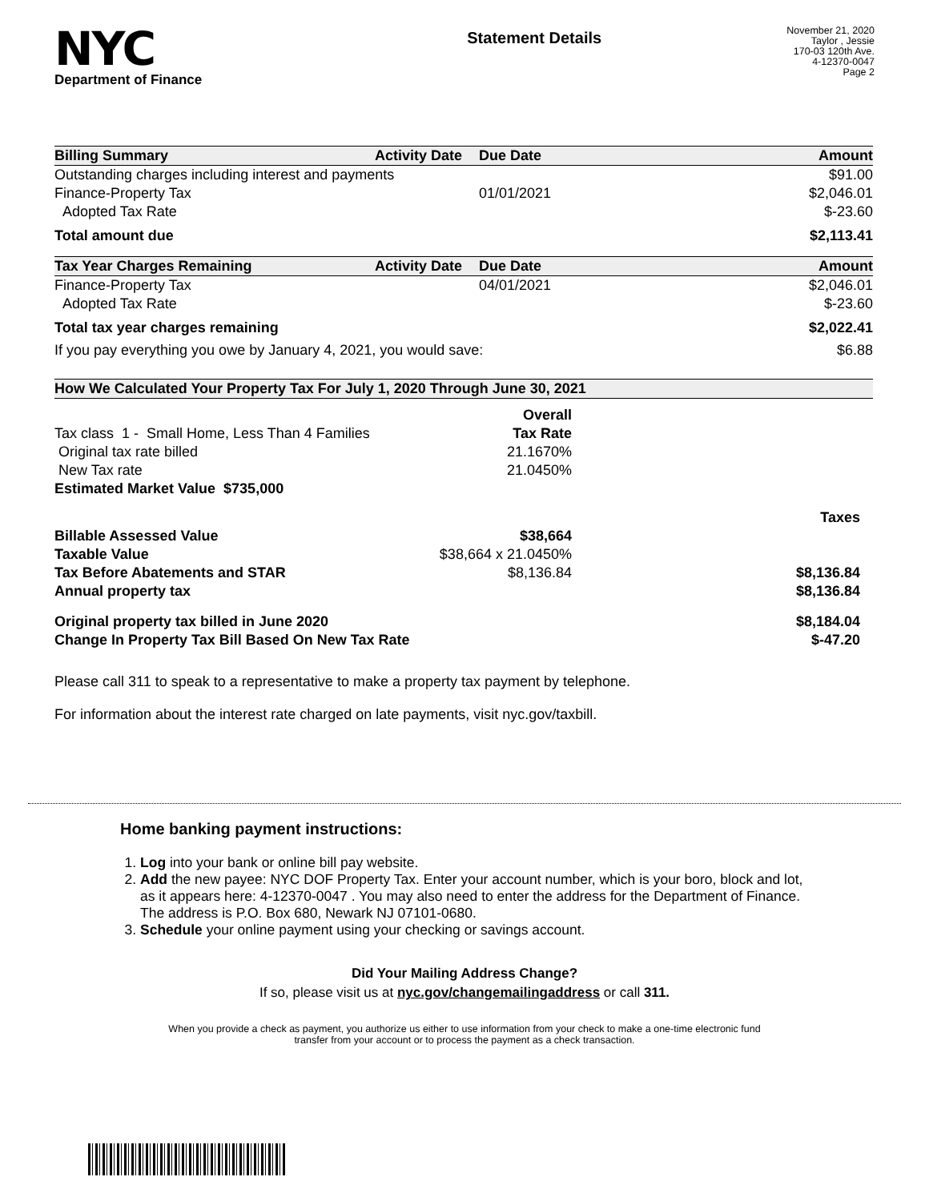NYC
Department of Finance
Statement Details
November 21, 2020
Taylor , Jessie
170-03 120th Ave.
4-12370-0047
Page 2
| Billing Summary | Activity Date | Due Date | Amount |
| --- | --- | --- | --- |
| Outstanding charges including interest and payments | | | $91.00 |
| Finance-Property Tax | | 01/01/2021 | $2,046.01 |
| Adopted Tax Rate | | | $-23.60 |
| Total amount due | | | $2,113.41 |
| Tax Year Charges Remaining | Activity Date | Due Date | Amount |
| --- | --- | --- | --- |
| Finance-Property Tax | | 04/01/2021 | $2,046.01 |
| Adopted Tax Rate | | | $-23.60 |
| Total tax year charges remaining | | | $2,022.41 |
| If you pay everything you owe by January 4, 2021, you would save: | | | $6.88 |
| How We Calculated Your Property Tax For July 1, 2020 Through June 30, 2021 | | |
| --- | --- | --- |
| | Overall | |
| Tax class 1 - Small Home, Less Than 4 Families | Tax Rate | |
| Original tax rate billed | 21.1670% | |
| New Tax rate | 21.0450% | |
| Estimated Market Value $735,000 | | |
| | | Taxes |
| Billable Assessed Value | $38,664 | |
| Taxable Value | $38,664 x 21.0450% | |
| Tax Before Abatements and STAR | $8,136.84 | $8,136.84 |
| Annual property tax | | $8,136.84 |
| Original property tax billed in June 2020 | | $8,184.04 |
| Change In Property Tax Bill Based On New Tax Rate | | $-47.20 |
Please call 311 to speak to a representative to make a property tax payment by telephone.
For information about the interest rate charged on late payments, visit nyc.gov/taxbill.
Home banking payment instructions:
1. Log into your bank or online bill pay website.
2. Add the new payee: NYC DOF Property Tax. Enter your account number, which is your boro, block and lot, as it appears here: 4-12370-0047 . You may also need to enter the address for the Department of Finance. The address is P.O. Box 680, Newark NJ 07101-0680.
3. Schedule your online payment using your checking or savings account.
Did Your Mailing Address Change?
If so, please visit us at nyc.gov/changemailingaddress or call 311.
When you provide a check as payment, you authorize us either to use information from your check to make a one-time electronic fund
transfer from your account or to process the payment as a check transaction.